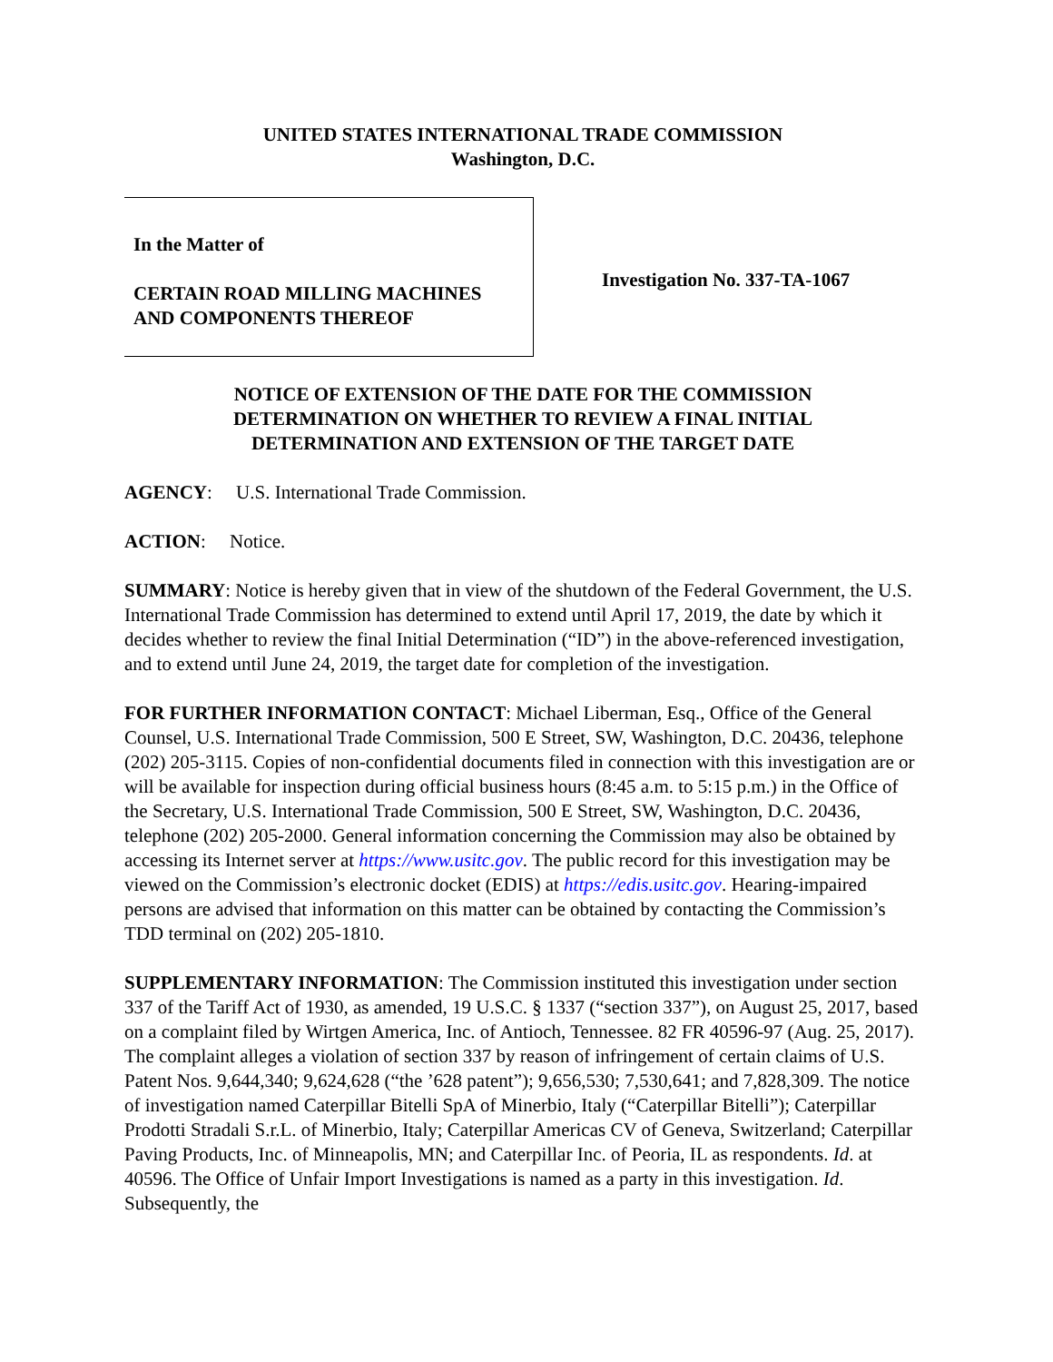UNITED STATES INTERNATIONAL TRADE COMMISSION
Washington, D.C.
In the Matter of
CERTAIN ROAD MILLING MACHINES
AND COMPONENTS THEREOF
Investigation No. 337-TA-1067
NOTICE OF EXTENSION OF THE DATE FOR THE COMMISSION
DETERMINATION ON WHETHER TO REVIEW A FINAL INITIAL
DETERMINATION AND EXTENSION OF THE TARGET DATE
AGENCY: U.S. International Trade Commission.
ACTION: Notice.
SUMMARY: Notice is hereby given that in view of the shutdown of the Federal Government, the U.S. International Trade Commission has determined to extend until April 17, 2019, the date by which it decides whether to review the final Initial Determination (“ID”) in the above-referenced investigation, and to extend until June 24, 2019, the target date for completion of the investigation.
FOR FURTHER INFORMATION CONTACT: Michael Liberman, Esq., Office of the General Counsel, U.S. International Trade Commission, 500 E Street, SW, Washington, D.C. 20436, telephone (202) 205-3115. Copies of non-confidential documents filed in connection with this investigation are or will be available for inspection during official business hours (8:45 a.m. to 5:15 p.m.) in the Office of the Secretary, U.S. International Trade Commission, 500 E Street, SW, Washington, D.C. 20436, telephone (202) 205-2000. General information concerning the Commission may also be obtained by accessing its Internet server at https://www.usitc.gov. The public record for this investigation may be viewed on the Commission’s electronic docket (EDIS) at https://edis.usitc.gov. Hearing-impaired persons are advised that information on this matter can be obtained by contacting the Commission’s TDD terminal on (202) 205-1810.
SUPPLEMENTARY INFORMATION: The Commission instituted this investigation under section 337 of the Tariff Act of 1930, as amended, 19 U.S.C. § 1337 (“section 337”), on August 25, 2017, based on a complaint filed by Wirtgen America, Inc. of Antioch, Tennessee. 82 FR 40596-97 (Aug. 25, 2017). The complaint alleges a violation of section 337 by reason of infringement of certain claims of U.S. Patent Nos. 9,644,340; 9,624,628 (“the ’628 patent”); 9,656,530; 7,530,641; and 7,828,309. The notice of investigation named Caterpillar Bitelli SpA of Minerbio, Italy (“Caterpillar Bitelli”); Caterpillar Prodotti Stradali S.r.L. of Minerbio, Italy; Caterpillar Americas CV of Geneva, Switzerland; Caterpillar Paving Products, Inc. of Minneapolis, MN; and Caterpillar Inc. of Peoria, IL as respondents. Id. at 40596. The Office of Unfair Import Investigations is named as a party in this investigation. Id. Subsequently, the